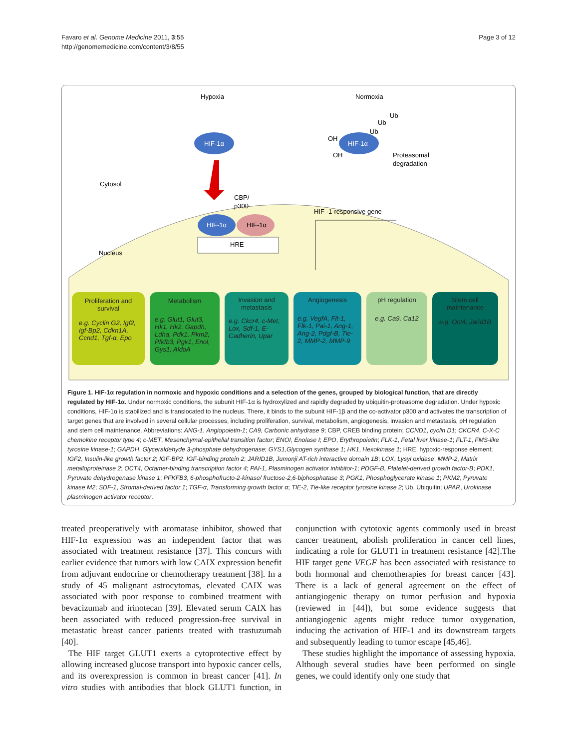Favaro et al. Genome Medicine 2011, 3:55
http://genomemedicine.com/content/3/8/55
Page 3 of 12
Hypoxia
Normoxia
HIF-1α
HIF-1α
OH
OH
Ub
Ub
Ub
Proteasomal
degradation
Cytosol
Nucleus
CBP/
p300
HIF-1α
HIF-1α
HRE
HIF -1-responsive gene
Proliferation and survival
e.g. Cyclin G2, Igf2, Igf-Bp2, Cdkn1A, Ccnd1, Tgf-α, Epo
Metabolism
e.g. Glut1, Glut3, Hk1, Hk2, Gapdh, Ldha, Pdk1, Pkm2, Pfkfb3, Pgk1, Enol, Gys1, AldoA
Invasion and metastasis
e.g. Ckcr4, c-Met, Lox, Sdf-1, E-Cadherin, Upar
Angiogenesis
e.g. VegfA, Flt-1, Flk-1, Pai-1, Ang-1, Ang-2, Pdgf-B, Tie-2, MMP-2, MMP-9
pH regulation
e.g. Ca9, Ca12
Stem cell maintenance
e.g. Oct4, Jarid1B
Figure 1. HIF-1α regulation in normoxic and hypoxic conditions and a selection of the genes, grouped by biological function, that are directly regulated by HIF-1α. Under normoxic conditions, the subunit HIF-1α is hydroxylized and rapidly degraded by ubiquitin-proteasome degradation. Under hypoxic conditions, HIF-1α is stabilized and is translocated to the nucleus. There, it binds to the subunit HIF-1β and the co-activator p300 and activates the transcription of target genes that are involved in several cellular processes, including proliferation, survival, metabolism, angiogenesis, invasion and metastasis, pH regulation and stem cell maintenance. Abbreviations: ANG-1, Angiopoietin-1; CA9, Carbonic anhydrase 9; CBP, CREB binding protein; CCND1, cyclin D1; CKCR4, C-X-C chemokine receptor type 4; c-MET, Mesenchymal-epithelial transition factor; ENOI, Enolase I; EPO, Erythropoietin; FLK-1, Fetal liver kinase-1; FLT-1, FMS-like tyrosine kinase-1; GAPDH, Glyceraldehyde 3-phosphate dehydrogenase; GYS1,Glycogen synthase 1; HK1, Hexokinase 1; HRE, hypoxic-response element; IGF2, Insulin-like growth factor 2; IGF-BP2, IGF-binding protein 2; JARID1B, Jumonji AT-rich interactive domain 1B; LOX, Lysyl oxidase; MMP-2, Matrix metalloproteinase 2; OCT4, Octamer-binding transcription factor 4; PAI-1, Plasminogen activator inhibitor-1; PDGF-B, Platelet-derived growth factor-B; PDK1, Pyruvate dehydrogenase kinase 1; PFKFB3, 6-phosphofructo-2-kinase/ fructose-2,6-biphosphatase 3; PGK1, Phosphoglycerate kinase 1; PKM2, Pyruvate kinase M2; SDF-1, Stromal-derived factor 1; TGF-α, Transforming growth factor α; TIE-2, Tie-like receptor tyrosine kinase 2; Ub, Ubiquitin; UPAR, Urokinase plasminogen activator receptor.
treated preoperatively with aromatase inhibitor, showed that HIF-1α expression was an independent factor that was associated with treatment resistance [37]. This concurs with earlier evidence that tumors with low CAIX expression benefit from adjuvant endocrine or chemotherapy treatment [38]. In a study of 45 malignant astrocytomas, elevated CAIX was associated with poor response to combined treatment with bevacizumab and irinotecan [39]. Elevated serum CAIX has been associated with reduced progression-free survival in metastatic breast cancer patients treated with trastuzumab [40].
The HIF target GLUT1 exerts a cytoprotective effect by allowing increased glucose transport into hypoxic cancer cells, and its overexpression is common in breast cancer [41]. In vitro studies with antibodies that block GLUT1 function, in conjunction with cytotoxic agents commonly used in breast cancer treatment, abolish proliferation in cancer cell lines, indicating a role for GLUT1 in treatment resistance [42].The HIF target gene VEGF has been associated with resistance to both hormonal and chemotherapies for breast cancer [43]. There is a lack of general agreement on the effect of antiangiogenic therapy on tumor perfusion and hypoxia (reviewed in [44]), but some evidence suggests that antiangiogenic agents might reduce tumor oxygenation, inducing the activation of HIF-1 and its downstream targets and subsequently leading to tumor escape [45,46].
These studies highlight the importance of assessing hypoxia. Although several studies have been performed on single genes, we could identify only one study that